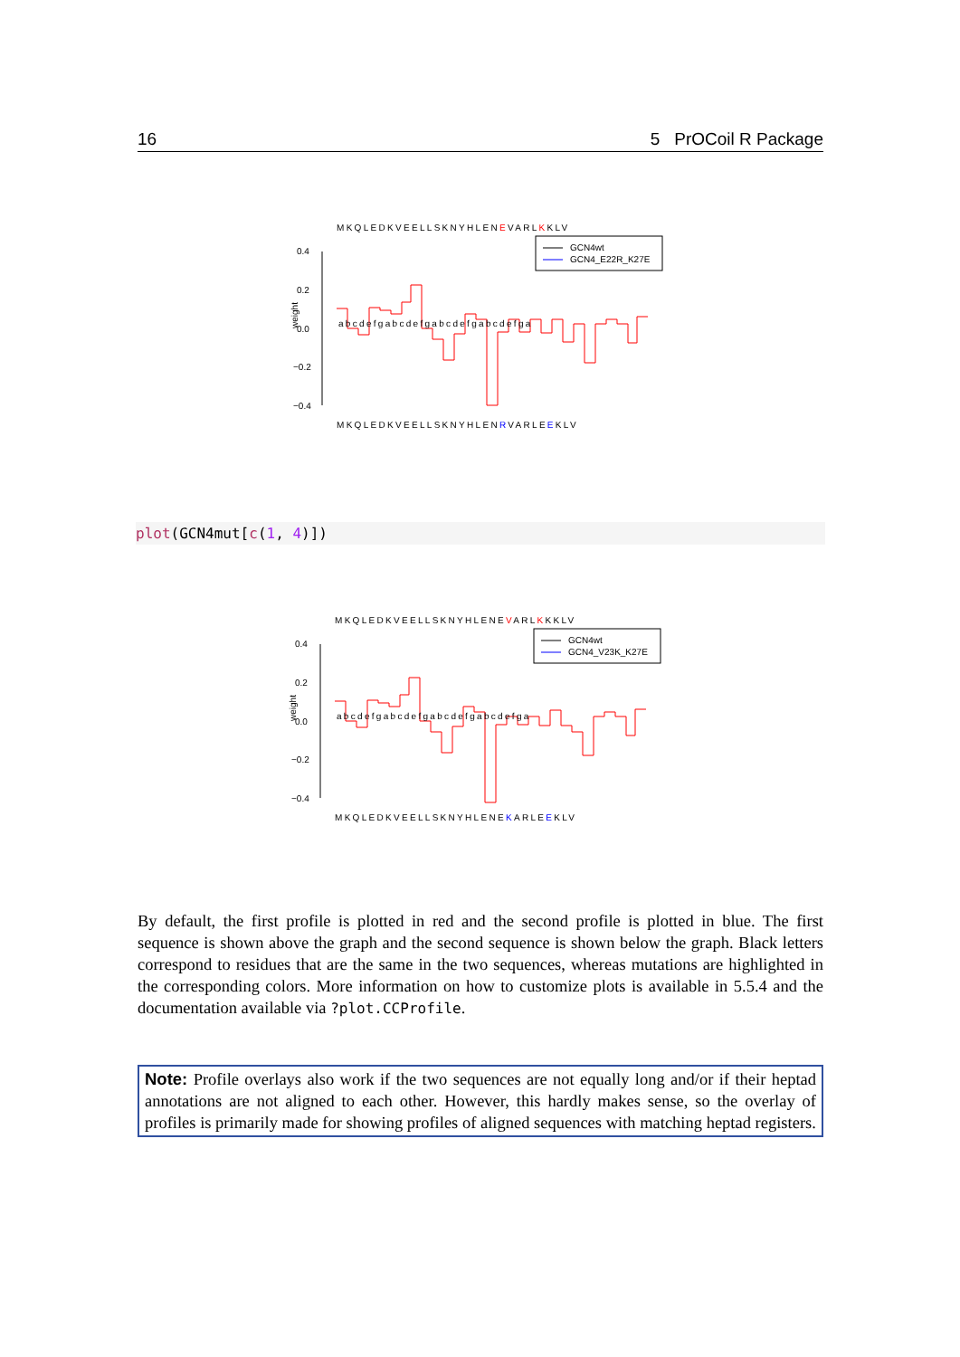16 5 PrOCoil R Package
MKQLEDKVEELLSKNYHLENEVARLKKLV
GCN4wt
GCN4_E22R_K27E
0.4
0.2
0.0
−0.2
−0.4
weight
abcdefgabcdefgabcdefgabcdefga
MKQLEDKVEELLSKNYHLENRVARLEEKLV
plot(GCN4mut[c(1, 4)])
MKQLEDKVEELLSKNYHLENEVARLKKKLV
GCN4wt
GCN4_V23K_K27E
0.4
0.2
0.0
−0.2
−0.4
weight
abcdefgabcdefgabcdefgabcdefga
MKQLEDKVEELLSKNYHLENEKARLEEKLV
By default, the first profile is plotted in red and the second profile is plotted in blue. The first sequence is shown above the graph and the second sequence is shown below the graph. Black letters correspond to residues that are the same in the two sequences, whereas mutations are highlighted in the corresponding colors. More information on how to customize plots is available in 5.5.4 and the documentation available via ?plot.CCProfile.
Note: Profile overlays also work if the two sequences are not equally long and/or if their heptad annotations are not aligned to each other. However, this hardly makes sense, so the overlay of profiles is primarily made for showing profiles of aligned sequences with matching heptad registers.